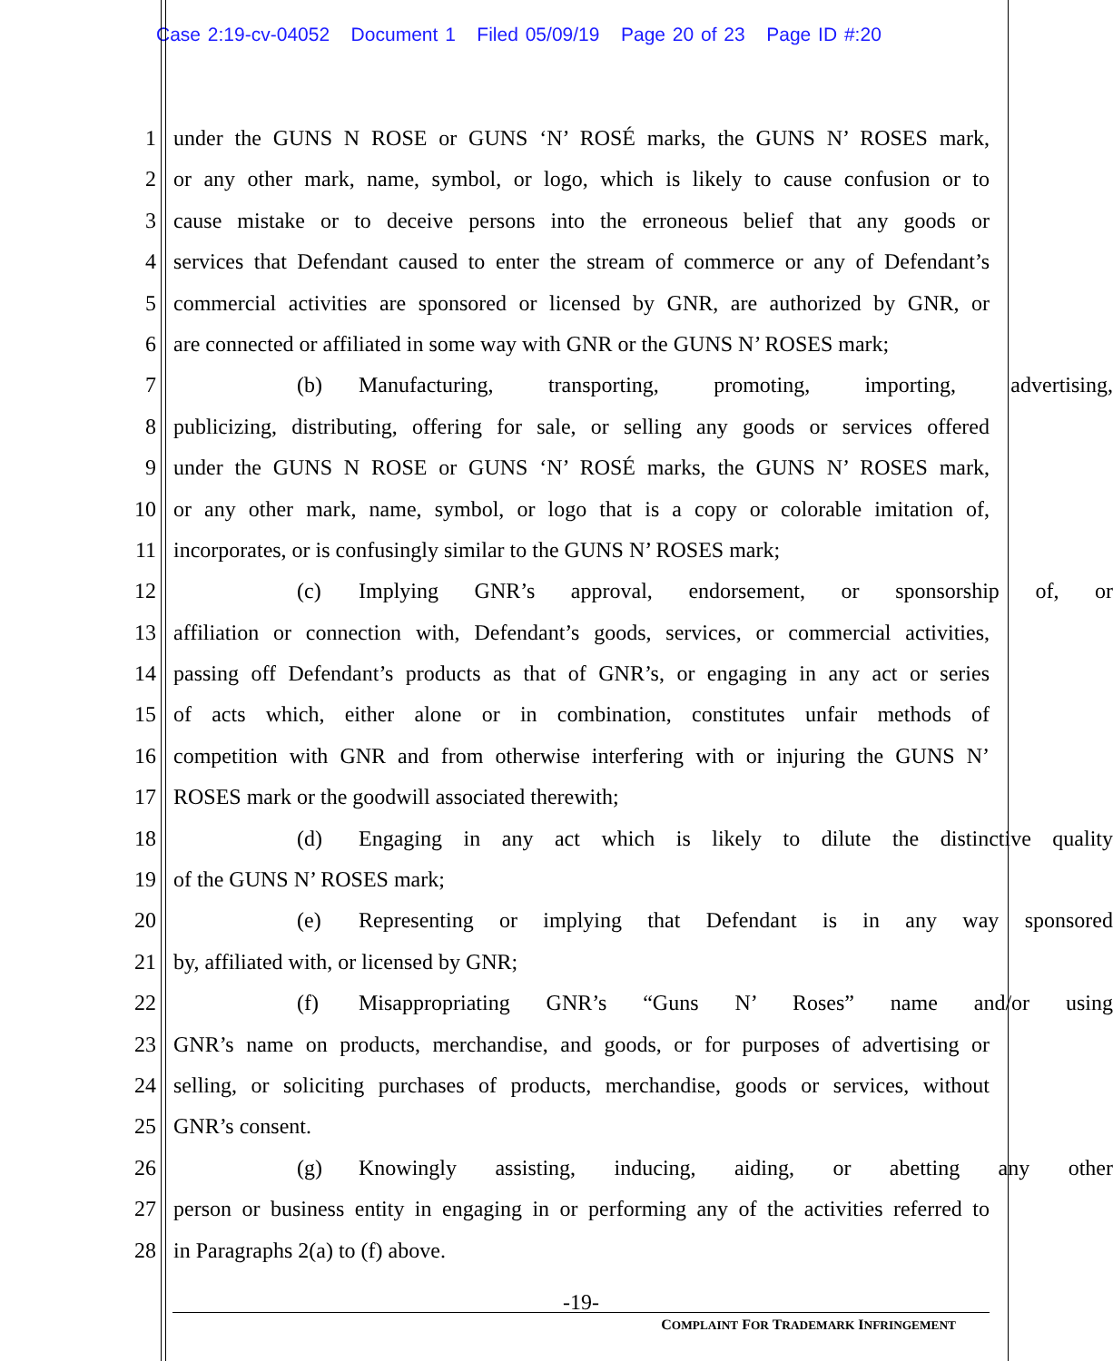Case 2:19-cv-04052 Document 1 Filed 05/09/19 Page 20 of 23 Page ID #:20
1 under the GUNS N ROSE or GUNS ‘N’ ROSÉ marks, the GUNS N’ ROSES mark,
2 or any other mark, name, symbol, or logo, which is likely to cause confusion or to
3 cause mistake or to deceive persons into the erroneous belief that any goods or
4 services that Defendant caused to enter the stream of commerce or any of Defendant’s
5 commercial activities are sponsored or licensed by GNR, are authorized by GNR, or
6 are connected or affiliated in some way with GNR or the GUNS N’ ROSES mark;
7 (b) Manufacturing, transporting, promoting, importing, advertising,
8 publicizing, distributing, offering for sale, or selling any goods or services offered
9 under the GUNS N ROSE or GUNS ‘N’ ROSÉ marks, the GUNS N’ ROSES mark,
10 or any other mark, name, symbol, or logo that is a copy or colorable imitation of,
11 incorporates, or is confusingly similar to the GUNS N’ ROSES mark;
12 (c) Implying GNR’s approval, endorsement, or sponsorship of, or
13 affiliation or connection with, Defendant’s goods, services, or commercial activities,
14 passing off Defendant’s products as that of GNR’s, or engaging in any act or series
15 of acts which, either alone or in combination, constitutes unfair methods of
16 competition with GNR and from otherwise interfering with or injuring the GUNS N’
17 ROSES mark or the goodwill associated therewith;
18 (d) Engaging in any act which is likely to dilute the distinctive quality
19 of the GUNS N’ ROSES mark;
20 (e) Representing or implying that Defendant is in any way sponsored
21 by, affiliated with, or licensed by GNR;
22 (f) Misappropriating GNR’s “Guns N’ Roses” name and/or using
23 GNR’s name on products, merchandise, and goods, or for purposes of advertising or
24 selling, or soliciting purchases of products, merchandise, goods or services, without
25 GNR’s consent.
26 (g) Knowingly assisting, inducing, aiding, or abetting any other
27 person or business entity in engaging in or performing any of the activities referred to
28 in Paragraphs 2(a) to (f) above.
-19-
COMPLAINT FOR TRADEMARK INFRINGEMENT